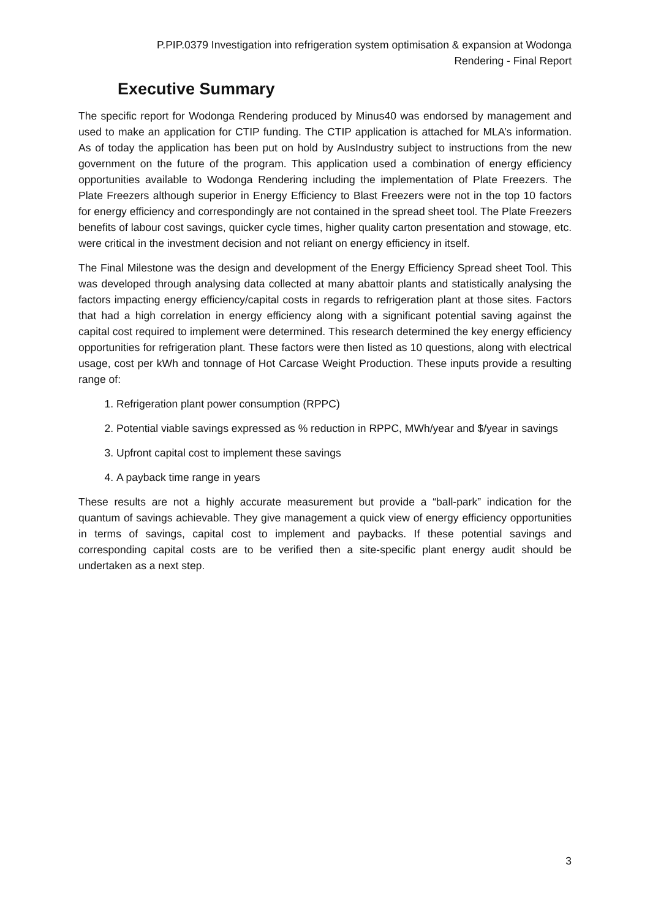P.PIP.0379 Investigation into refrigeration system optimisation & expansion at Wodonga
Rendering - Final Report
Executive Summary
The specific report for Wodonga Rendering produced by Minus40 was endorsed by management and used to make an application for CTIP funding. The CTIP application is attached for MLA’s information. As of today the application has been put on hold by AusIndustry subject to instructions from the new government on the future of the program. This application used a combination of energy efficiency opportunities available to Wodonga Rendering including the implementation of Plate Freezers. The Plate Freezers although superior in Energy Efficiency to Blast Freezers were not in the top 10 factors for energy efficiency and correspondingly are not contained in the spread sheet tool. The Plate Freezers benefits of labour cost savings, quicker cycle times, higher quality carton presentation and stowage, etc. were critical in the investment decision and not reliant on energy efficiency in itself.
The Final Milestone was the design and development of the Energy Efficiency Spread sheet Tool. This was developed through analysing data collected at many abattoir plants and statistically analysing the factors impacting energy efficiency/capital costs in regards to refrigeration plant at those sites. Factors that had a high correlation in energy efficiency along with a significant potential saving against the capital cost required to implement were determined. This research determined the key energy efficiency opportunities for refrigeration plant. These factors were then listed as 10 questions, along with electrical usage, cost per kWh and tonnage of Hot Carcase Weight Production. These inputs provide a resulting range of:
1. Refrigeration plant power consumption (RPPC)
2. Potential viable savings expressed as % reduction in RPPC, MWh/year and $/year in savings
3. Upfront capital cost to implement these savings
4. A payback time range in years
These results are not a highly accurate measurement but provide a “ball-park” indication for the quantum of savings achievable. They give management a quick view of energy efficiency opportunities in terms of savings, capital cost to implement and paybacks. If these potential savings and corresponding capital costs are to be verified then a site-specific plant energy audit should be undertaken as a next step.
3